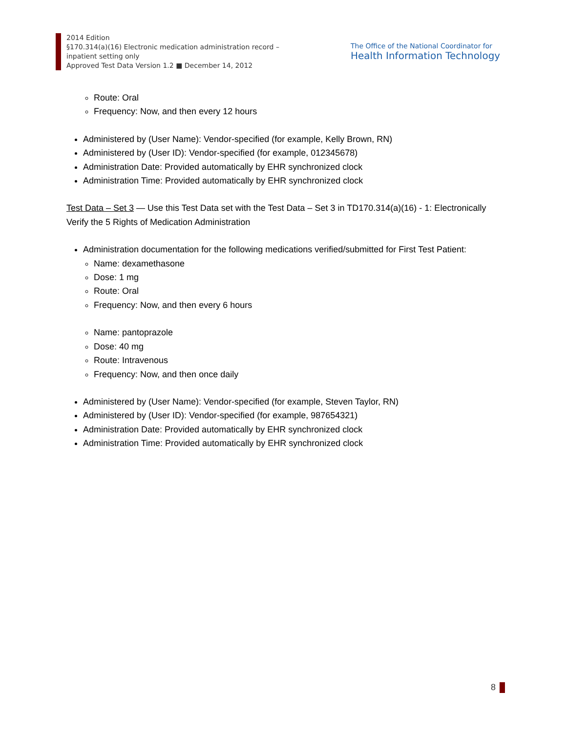2014 Edition
§170.314(a)(16) Electronic medication administration record – inpatient setting only
Approved Test Data Version 1.2 ■ December 14, 2012
The Office of the National Coordinator for
Health Information Technology
Route: Oral
Frequency: Now, and then every 12 hours
Administered by (User Name): Vendor-specified (for example, Kelly Brown, RN)
Administered by (User ID): Vendor-specified (for example, 012345678)
Administration Date: Provided automatically by EHR synchronized clock
Administration Time: Provided automatically by EHR synchronized clock
Test Data – Set 3 — Use this Test Data set with the Test Data – Set 3 in TD170.314(a)(16) - 1: Electronically Verify the 5 Rights of Medication Administration
Administration documentation for the following medications verified/submitted for First Test Patient:
Name: dexamethasone
Dose: 1 mg
Route: Oral
Frequency: Now, and then every 6 hours
Name: pantoprazole
Dose: 40 mg
Route: Intravenous
Frequency: Now, and then once daily
Administered by (User Name): Vendor-specified (for example, Steven Taylor, RN)
Administered by (User ID): Vendor-specified (for example, 987654321)
Administration Date: Provided automatically by EHR synchronized clock
Administration Time: Provided automatically by EHR synchronized clock
8